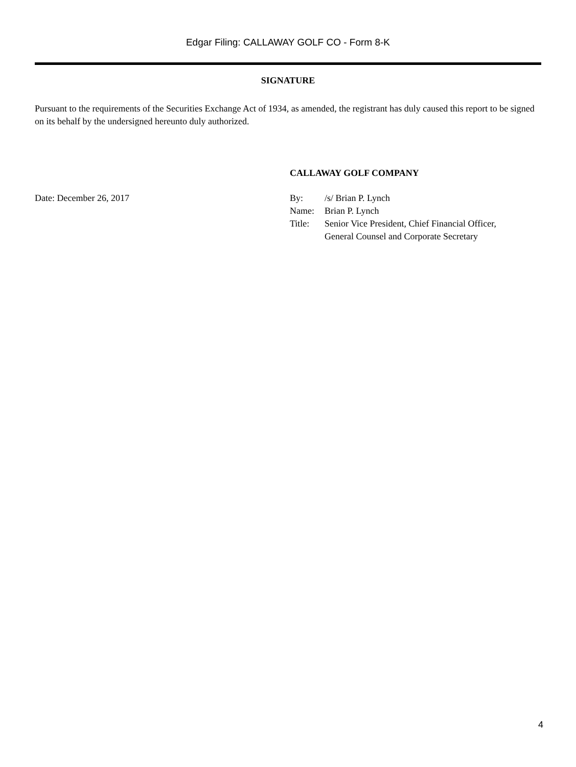Edgar Filing: CALLAWAY GOLF CO - Form 8-K
SIGNATURE
Pursuant to the requirements of the Securities Exchange Act of 1934, as amended, the registrant has duly caused this report to be signed on its behalf by the undersigned hereunto duly authorized.
CALLAWAY GOLF COMPANY
Date: December 26, 2017
| By: | /s/ Brian P. Lynch |
| Name: | Brian P. Lynch |
| Title: | Senior Vice President, Chief Financial Officer, General Counsel and Corporate Secretary |
4